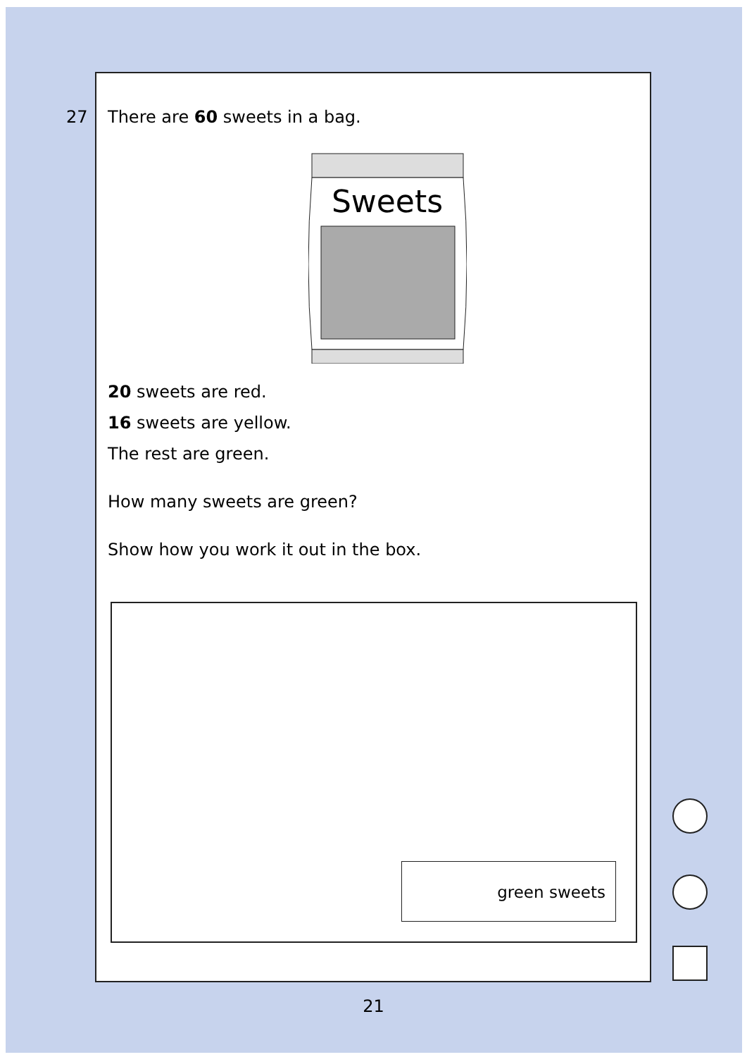27
There are 60 sweets in a bag.
Sweets
20 sweets are red.
16 sweets are yellow.
The rest are green.
How many sweets are green?
Show how you work it out in the box.
green sweets
21